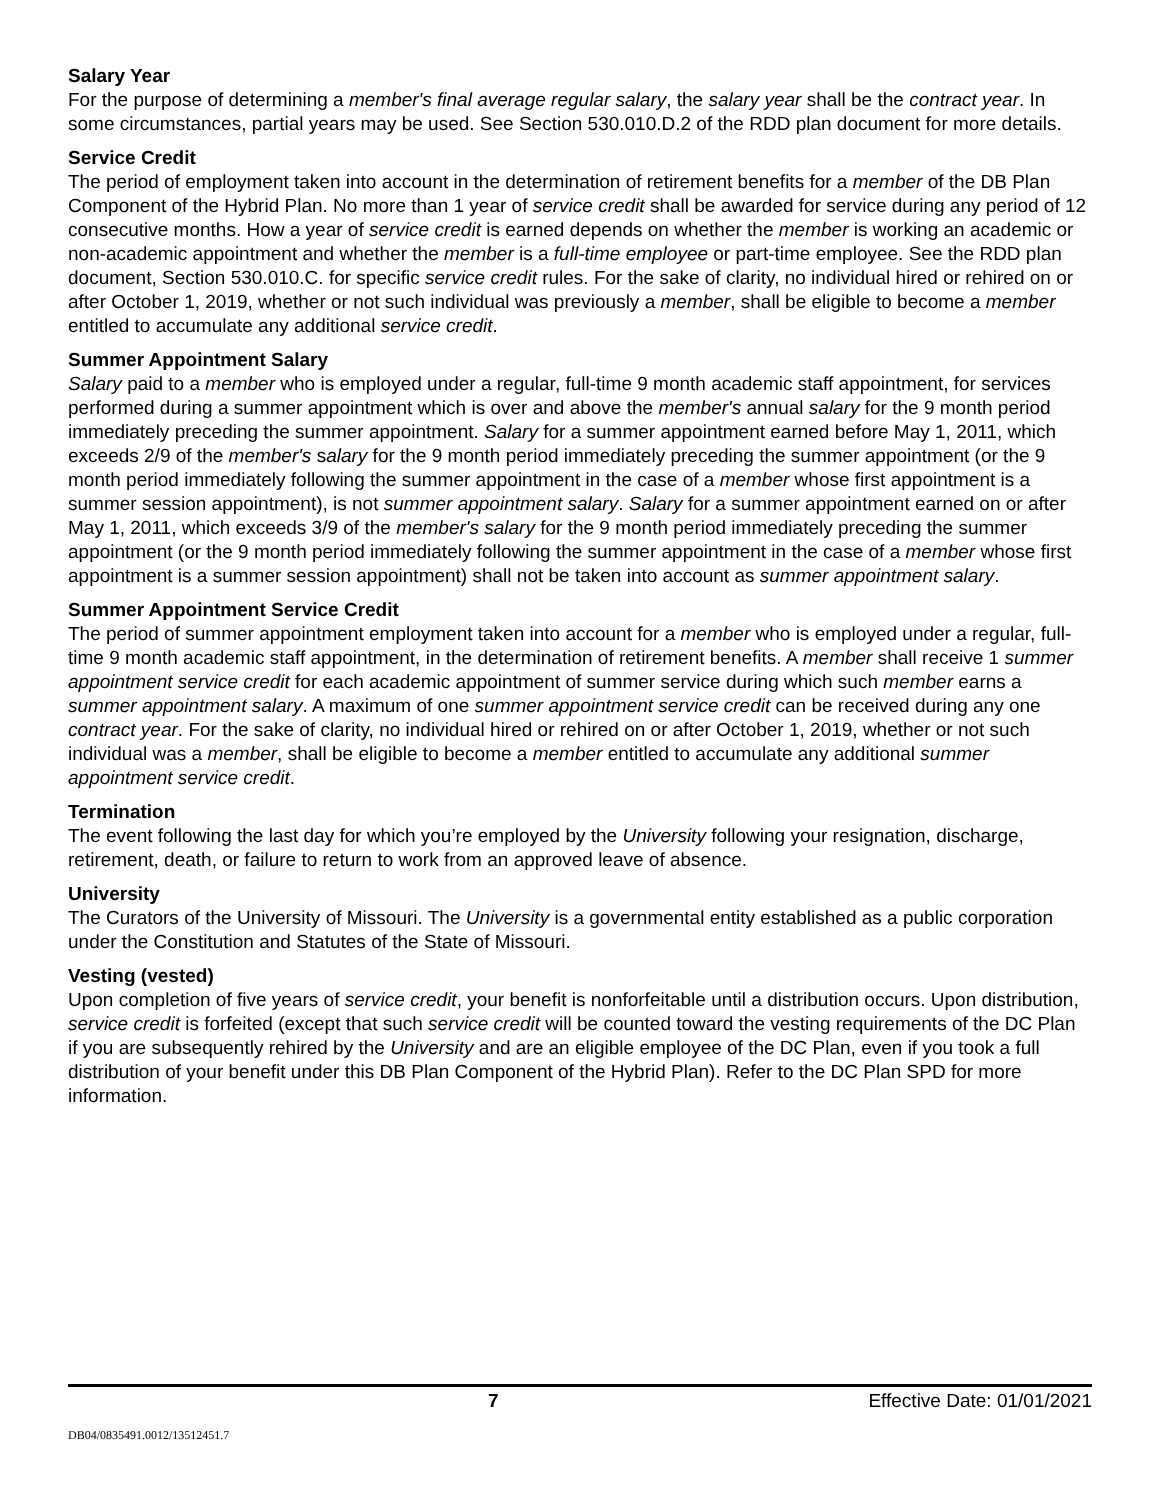Salary Year
For the purpose of determining a member's final average regular salary, the salary year shall be the contract year. In some circumstances, partial years may be used. See Section 530.010.D.2 of the RDD plan document for more details.
Service Credit
The period of employment taken into account in the determination of retirement benefits for a member of the DB Plan Component of the Hybrid Plan. No more than 1 year of service credit shall be awarded for service during any period of 12 consecutive months. How a year of service credit is earned depends on whether the member is working an academic or non-academic appointment and whether the member is a full-time employee or part-time employee. See the RDD plan document, Section 530.010.C. for specific service credit rules. For the sake of clarity, no individual hired or rehired on or after October 1, 2019, whether or not such individual was previously a member, shall be eligible to become a member entitled to accumulate any additional service credit.
Summer Appointment Salary
Salary paid to a member who is employed under a regular, full-time 9 month academic staff appointment, for services performed during a summer appointment which is over and above the member's annual salary for the 9 month period immediately preceding the summer appointment. Salary for a summer appointment earned before May 1, 2011, which exceeds 2/9 of the member's salary for the 9 month period immediately preceding the summer appointment (or the 9 month period immediately following the summer appointment in the case of a member whose first appointment is a summer session appointment), is not summer appointment salary. Salary for a summer appointment earned on or after May 1, 2011, which exceeds 3/9 of the member's salary for the 9 month period immediately preceding the summer appointment (or the 9 month period immediately following the summer appointment in the case of a member whose first appointment is a summer session appointment) shall not be taken into account as summer appointment salary.
Summer Appointment Service Credit
The period of summer appointment employment taken into account for a member who is employed under a regular, full-time 9 month academic staff appointment, in the determination of retirement benefits. A member shall receive 1 summer appointment service credit for each academic appointment of summer service during which such member earns a summer appointment salary. A maximum of one summer appointment service credit can be received during any one contract year. For the sake of clarity, no individual hired or rehired on or after October 1, 2019, whether or not such individual was a member, shall be eligible to become a member entitled to accumulate any additional summer appointment service credit.
Termination
The event following the last day for which you’re employed by the University following your resignation, discharge, retirement, death, or failure to return to work from an approved leave of absence.
University
The Curators of the University of Missouri. The University is a governmental entity established as a public corporation under the Constitution and Statutes of the State of Missouri.
Vesting (vested)
Upon completion of five years of service credit, your benefit is nonforfeitable until a distribution occurs. Upon distribution, service credit is forfeited (except that such service credit will be counted toward the vesting requirements of the DC Plan if you are subsequently rehired by the University and are an eligible employee of the DC Plan, even if you took a full distribution of your benefit under this DB Plan Component of the Hybrid Plan). Refer to the DC Plan SPD for more information.
7 Effective Date: 01/01/2021
DB04/0835491.0012/13512451.7